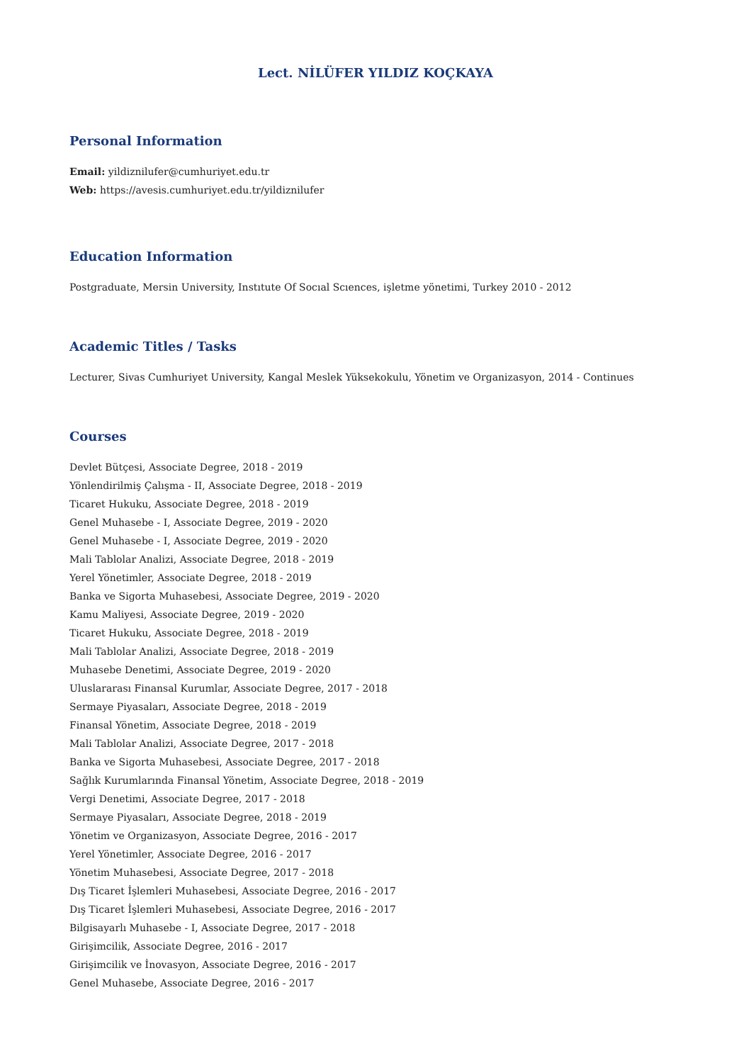Lect. NİLÜFER YILDIZ KOÇKAYA
Personal Information
Email: yildiznilufer@cumhuriyet.edu.tr
Web: https://avesis.cumhuriyet.edu.tr/yildiznilufer
Education Information
Postgraduate, Mersin University, Instıtute Of Socıal Scıences, işletme yönetimi, Turkey 2010 - 2012
Academic Titles / Tasks
Lecturer, Sivas Cumhuriyet University, Kangal Meslek Yüksekokulu, Yönetim ve Organizasyon, 2014 - Continues
Courses
Devlet Bütçesi, Associate Degree, 2018 - 2019
Yönlendirilmiş Çalışma - II, Associate Degree, 2018 - 2019
Ticaret Hukuku, Associate Degree, 2018 - 2019
Genel Muhasebe - I, Associate Degree, 2019 - 2020
Genel Muhasebe - I, Associate Degree, 2019 - 2020
Mali Tablolar Analizi, Associate Degree, 2018 - 2019
Yerel Yönetimler, Associate Degree, 2018 - 2019
Banka ve Sigorta Muhasebesi, Associate Degree, 2019 - 2020
Kamu Maliyesi, Associate Degree, 2019 - 2020
Ticaret Hukuku, Associate Degree, 2018 - 2019
Mali Tablolar Analizi, Associate Degree, 2018 - 2019
Muhasebe Denetimi, Associate Degree, 2019 - 2020
Uluslararası Finansal Kurumlar, Associate Degree, 2017 - 2018
Sermaye Piyasaları, Associate Degree, 2018 - 2019
Finansal Yönetim, Associate Degree, 2018 - 2019
Mali Tablolar Analizi, Associate Degree, 2017 - 2018
Banka ve Sigorta Muhasebesi, Associate Degree, 2017 - 2018
Sağlık Kurumlarında Finansal Yönetim, Associate Degree, 2018 - 2019
Vergi Denetimi, Associate Degree, 2017 - 2018
Sermaye Piyasaları, Associate Degree, 2018 - 2019
Yönetim ve Organizasyon, Associate Degree, 2016 - 2017
Yerel Yönetimler, Associate Degree, 2016 - 2017
Yönetim Muhasebesi, Associate Degree, 2017 - 2018
Dış Ticaret İşlemleri Muhasebesi, Associate Degree, 2016 - 2017
Dış Ticaret İşlemleri Muhasebesi, Associate Degree, 2016 - 2017
Bilgisayarlı Muhasebe - I, Associate Degree, 2017 - 2018
Girişimcilik, Associate Degree, 2016 - 2017
Girişimcilik ve İnovasyon, Associate Degree, 2016 - 2017
Genel Muhasebe, Associate Degree, 2016 - 2017